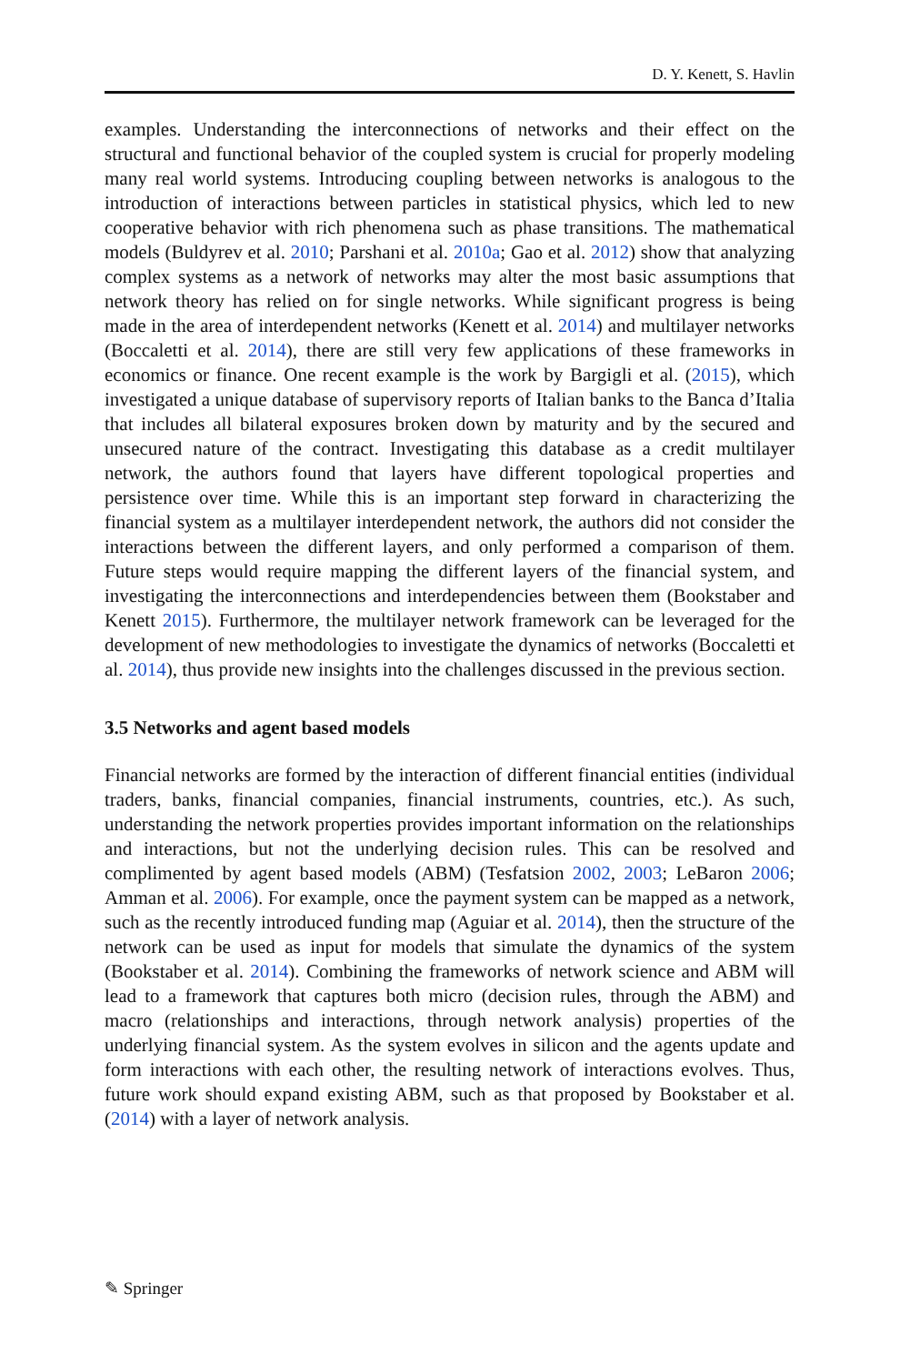D. Y. Kenett, S. Havlin
examples. Understanding the interconnections of networks and their effect on the structural and functional behavior of the coupled system is crucial for properly modeling many real world systems. Introducing coupling between networks is analogous to the introduction of interactions between particles in statistical physics, which led to new cooperative behavior with rich phenomena such as phase transitions. The mathematical models (Buldyrev et al. 2010; Parshani et al. 2010a; Gao et al. 2012) show that analyzing complex systems as a network of networks may alter the most basic assumptions that network theory has relied on for single networks. While significant progress is being made in the area of interdependent networks (Kenett et al. 2014) and multilayer networks (Boccaletti et al. 2014), there are still very few applications of these frameworks in economics or finance. One recent example is the work by Bargigli et al. (2015), which investigated a unique database of supervisory reports of Italian banks to the Banca d’Italia that includes all bilateral exposures broken down by maturity and by the secured and unsecured nature of the contract. Investigating this database as a credit multilayer network, the authors found that layers have different topological properties and persistence over time. While this is an important step forward in characterizing the financial system as a multilayer interdependent network, the authors did not consider the interactions between the different layers, and only performed a comparison of them. Future steps would require mapping the different layers of the financial system, and investigating the interconnections and interdependencies between them (Bookstaber and Kenett 2015). Furthermore, the multilayer network framework can be leveraged for the development of new methodologies to investigate the dynamics of networks (Boccaletti et al. 2014), thus provide new insights into the challenges discussed in the previous section.
3.5 Networks and agent based models
Financial networks are formed by the interaction of different financial entities (individual traders, banks, financial companies, financial instruments, countries, etc.). As such, understanding the network properties provides important information on the relationships and interactions, but not the underlying decision rules. This can be resolved and complimented by agent based models (ABM) (Tesfatsion 2002, 2003; LeBaron 2006; Amman et al. 2006). For example, once the payment system can be mapped as a network, such as the recently introduced funding map (Aguiar et al. 2014), then the structure of the network can be used as input for models that simulate the dynamics of the system (Bookstaber et al. 2014). Combining the frameworks of network science and ABM will lead to a framework that captures both micro (decision rules, through the ABM) and macro (relationships and interactions, through network analysis) properties of the underlying financial system. As the system evolves in silicon and the agents update and form interactions with each other, the resulting network of interactions evolves. Thus, future work should expand existing ABM, such as that proposed by Bookstaber et al. (2014) with a layer of network analysis.
✎ Springer